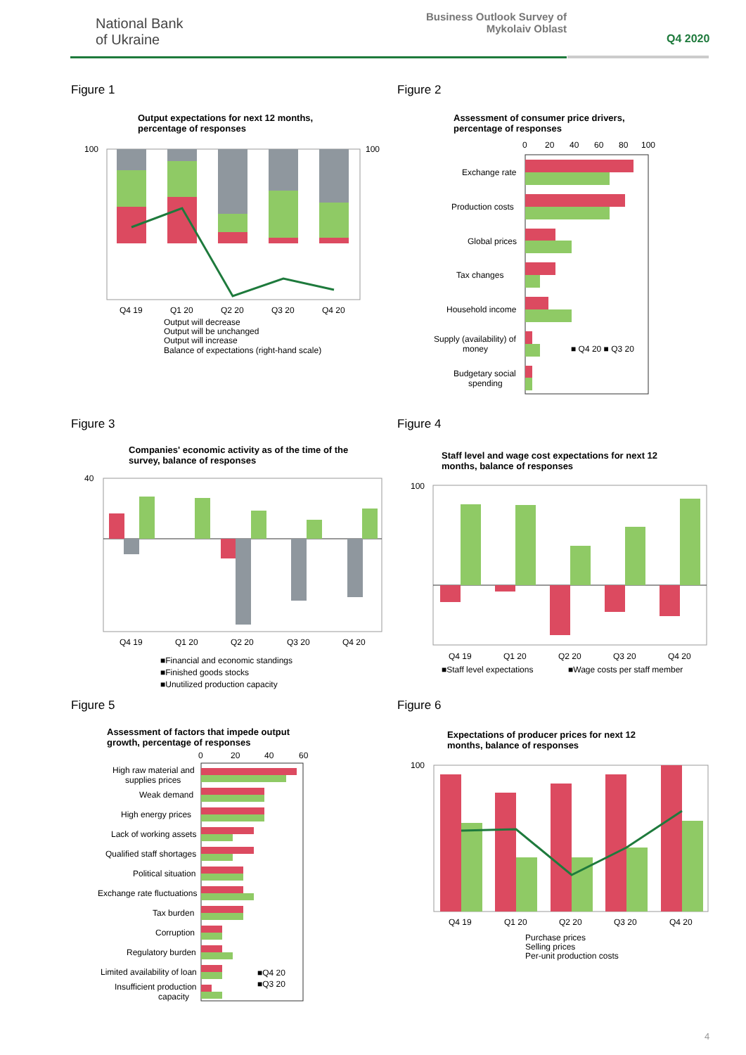National Bank
of Ukraine
Business Outlook Survey of
Mykolaiv Oblast
Q4 2020
Figure 1
Output expectations for next 12 months,
percentage of responses
100
100
Q4 19
Q1 20
Q2 20
Q3 20
Q4 20
Output will decrease
Output will be unchanged
Output will increase
Balance of expectations (right-hand scale)
Figure 2
Assessment of consumer price drivers,
percentage of responses
0
20
40
60
80
100
Exchange rate
Production costs
Global prices
Tax changes
Household income
Supply (availability) of
money
Budgetary social
spending
■ Q4 20 ■ Q3 20
Figure 3
Companies' economic activity as of the time of the
survey, balance of responses
40
Q4 19
Q1 20
Q2 20
Q3 20
Q4 20
■Financial and economic standings
■Finished goods stocks
■Unutilized production capacity
Figure 4
Staff level and wage cost expectations for next 12
months, balance of responses
100
Q4 19
Q1 20
Q2 20
Q3 20
Q4 20
■Staff level expectations
■Wage costs per staff member
Figure 5
Assessment of factors that impede output
growth, percentage of responses
0
20
40
60
High raw material and
supplies prices
Weak demand
High energy prices
Lack of working assets
Qualified staff shortages
Political situation
Exchange rate fluctuations
Tax burden
Corruption
Regulatory burden
Limited availability of loan
Insufficient production
capacity
■Q4 20
■Q3 20
Figure 6
Expectations of producer prices for next 12
months, balance of responses
100
Q4 19
Q1 20
Q2 20
Q3 20
Q4 20
Purchase prices
Selling prices
Per-unit production costs
4